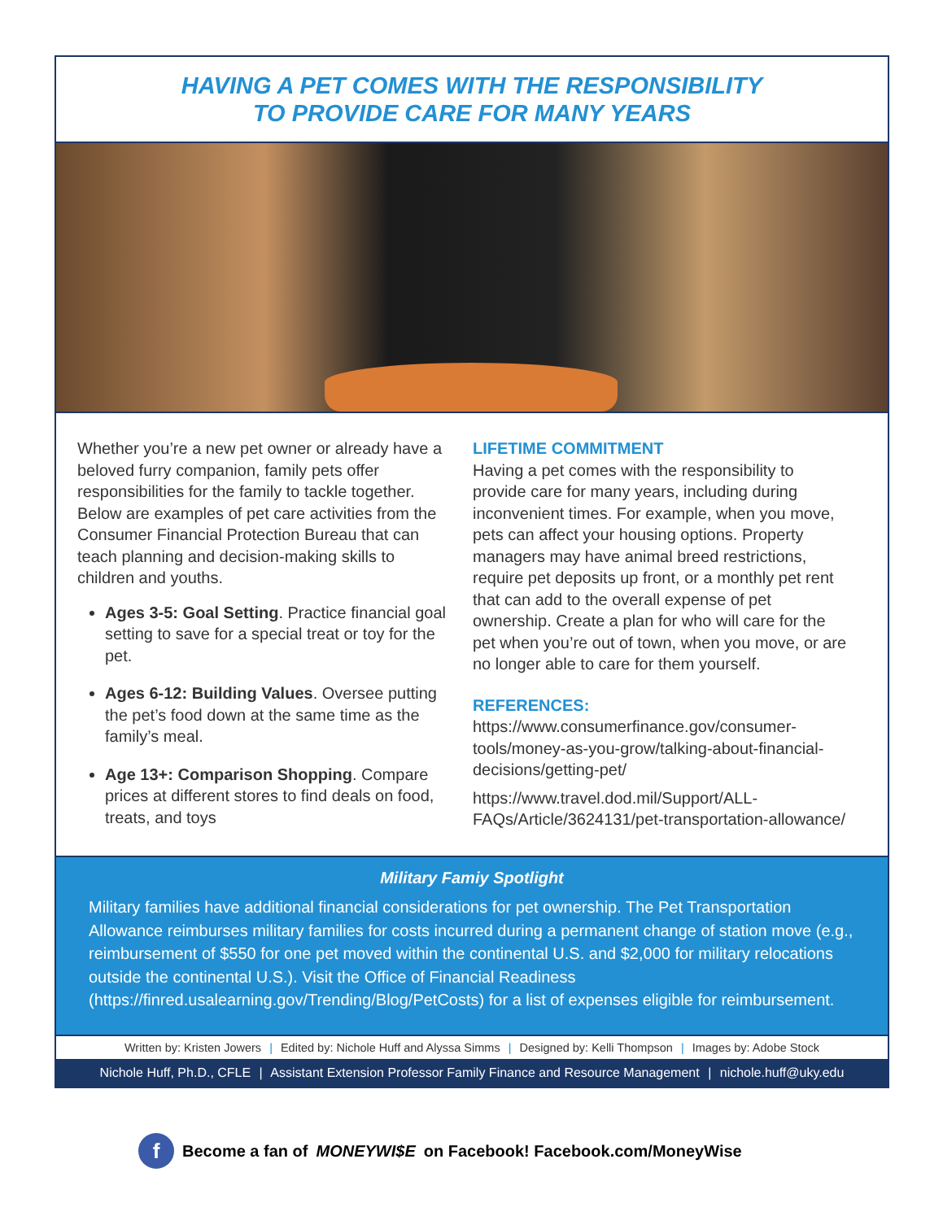HAVING A PET COMES WITH THE RESPONSIBILITY
TO PROVIDE CARE FOR MANY YEARS
Whether you’re a new pet owner or already have a beloved furry companion, family pets offer responsibilities for the family to tackle together. Below are examples of pet care activities from the Consumer Financial Protection Bureau that can teach planning and decision-making skills to children and youths.
Ages 3-5: Goal Setting. Practice financial goal setting to save for a special treat or toy for the pet.
Ages 6-12: Building Values. Oversee putting the pet’s food down at the same time as the family’s meal.
Age 13+: Comparison Shopping. Compare prices at different stores to find deals on food, treats, and toys
LIFETIME COMMITMENT
Having a pet comes with the responsibility to provide care for many years, including during inconvenient times. For example, when you move, pets can affect your housing options. Property managers may have animal breed restrictions, require pet deposits up front, or a monthly pet rent that can add to the overall expense of pet ownership. Create a plan for who will care for the pet when you’re out of town, when you move, or are no longer able to care for them yourself.
REFERENCES:
https://www.consumerfinance.gov/consumer-tools/money-as-you-grow/talking-about-financial-decisions/getting-pet/
https://www.travel.dod.mil/Support/ALL-FAQs/Article/3624131/pet-transportation-allowance/
Military Famiy Spotlight
Military families have additional financial considerations for pet ownership. The Pet Transportation Allowance reimburses military families for costs incurred during a permanent change of station move (e.g., reimbursement of $550 for one pet moved within the continental U.S. and $2,000 for military relocations outside the continental U.S.). Visit the Office of Financial Readiness (https://finred.usalearning.gov/Trending/Blog/PetCosts) for a list of expenses eligible for reimbursement.
Written by: Kristen Jowers | Edited by: Nichole Huff and Alyssa Simms | Designed by: Kelli Thompson | Images by: Adobe Stock
Nichole Huff, Ph.D., CFLE | Assistant Extension Professor Family Finance and Resource Management | nichole.huff@uky.edu
f Become a fan of MONEYWI$E on Facebook! Facebook.com/MoneyWise